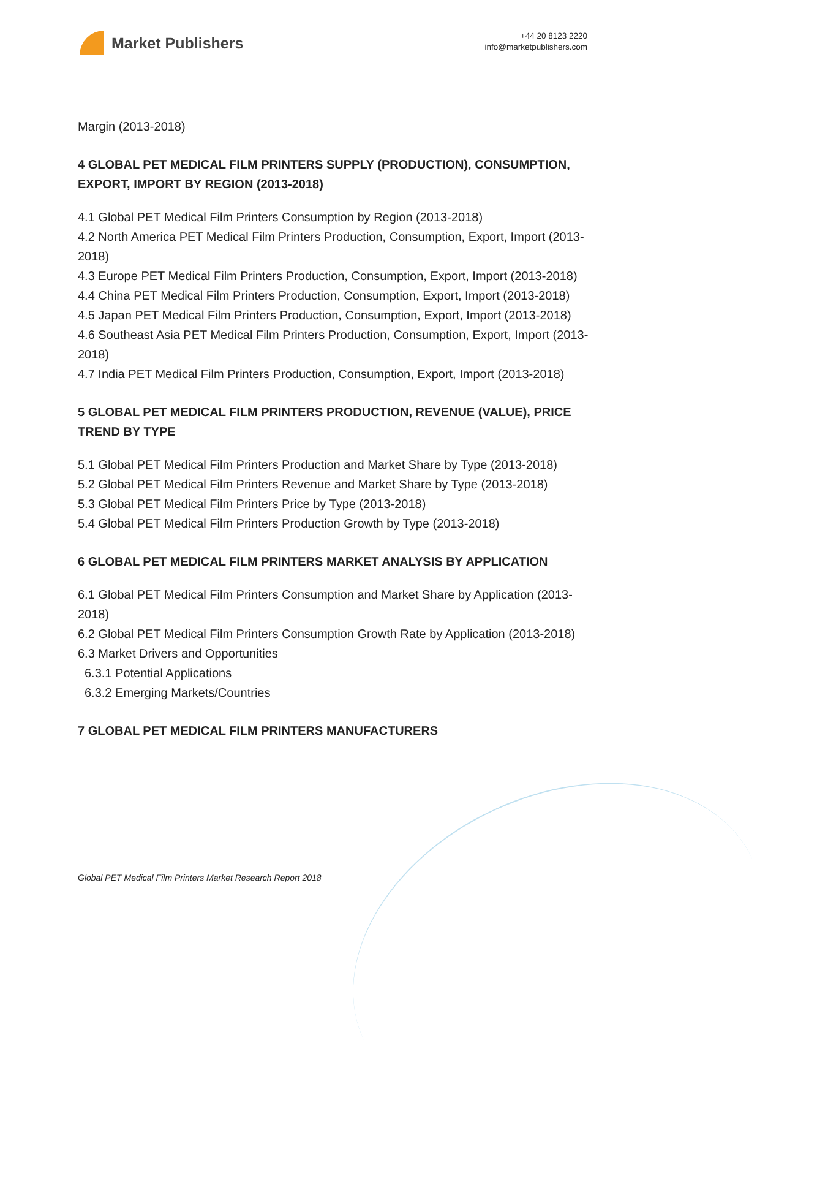Market Publishers
+44 20 8123 2220
info@marketpublishers.com
Margin (2013-2018)
4 GLOBAL PET MEDICAL FILM PRINTERS SUPPLY (PRODUCTION), CONSUMPTION, EXPORT, IMPORT BY REGION (2013-2018)
4.1 Global PET Medical Film Printers Consumption by Region (2013-2018)
4.2 North America PET Medical Film Printers Production, Consumption, Export, Import (2013-2018)
4.3 Europe PET Medical Film Printers Production, Consumption, Export, Import (2013-2018)
4.4 China PET Medical Film Printers Production, Consumption, Export, Import (2013-2018)
4.5 Japan PET Medical Film Printers Production, Consumption, Export, Import (2013-2018)
4.6 Southeast Asia PET Medical Film Printers Production, Consumption, Export, Import (2013-2018)
4.7 India PET Medical Film Printers Production, Consumption, Export, Import (2013-2018)
5 GLOBAL PET MEDICAL FILM PRINTERS PRODUCTION, REVENUE (VALUE), PRICE TREND BY TYPE
5.1 Global PET Medical Film Printers Production and Market Share by Type (2013-2018)
5.2 Global PET Medical Film Printers Revenue and Market Share by Type (2013-2018)
5.3 Global PET Medical Film Printers Price by Type (2013-2018)
5.4 Global PET Medical Film Printers Production Growth by Type (2013-2018)
6 GLOBAL PET MEDICAL FILM PRINTERS MARKET ANALYSIS BY APPLICATION
6.1 Global PET Medical Film Printers Consumption and Market Share by Application (2013-2018)
6.2 Global PET Medical Film Printers Consumption Growth Rate by Application (2013-2018)
6.3 Market Drivers and Opportunities
6.3.1 Potential Applications
6.3.2 Emerging Markets/Countries
7 GLOBAL PET MEDICAL FILM PRINTERS MANUFACTURERS
Global PET Medical Film Printers Market Research Report 2018